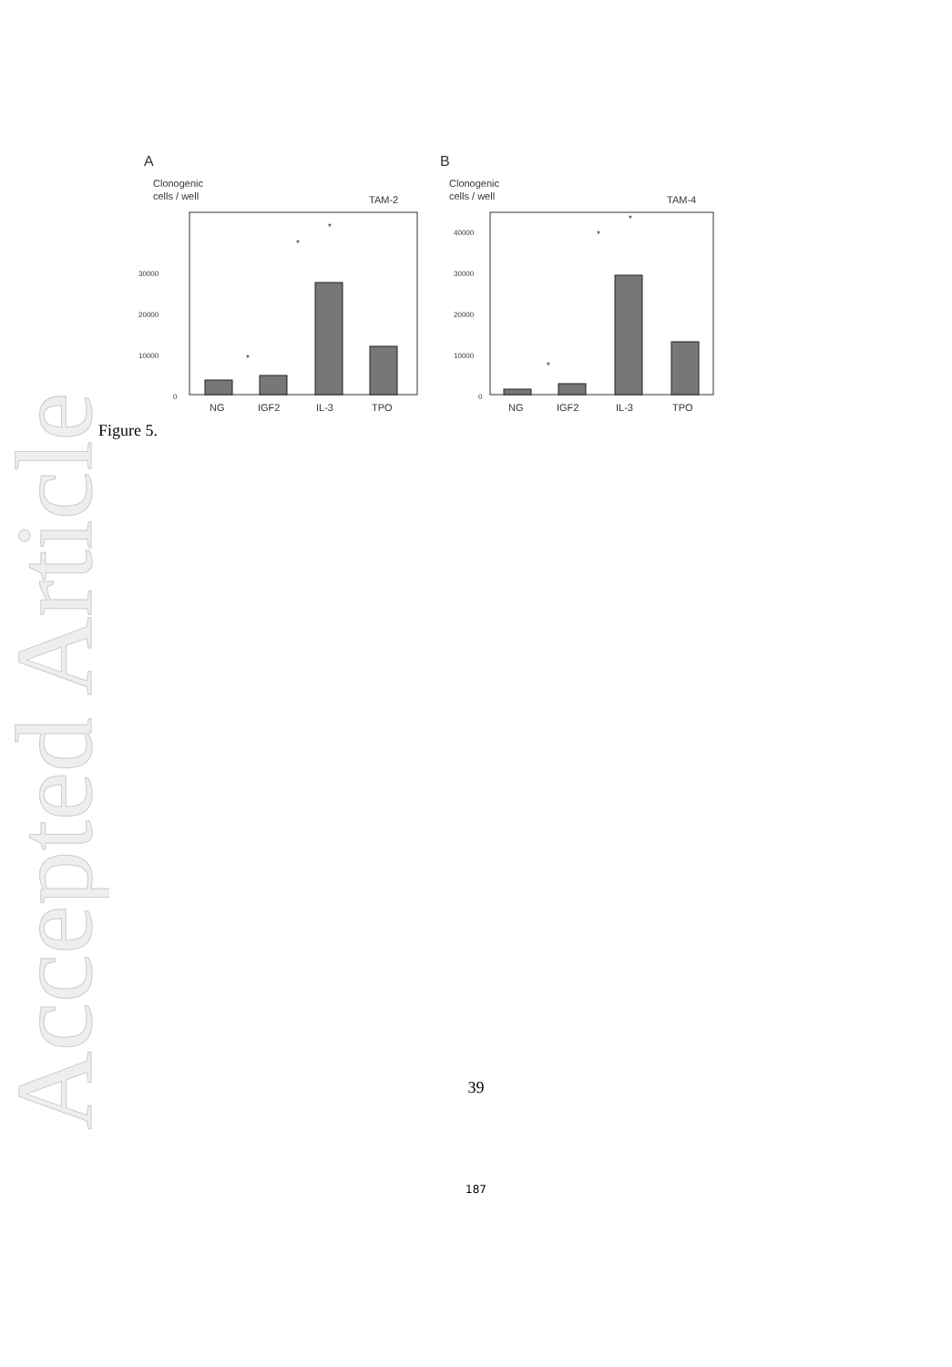Accepted Article
A
Clonogenic
cells / well
TAM-2
30000
20000
10000
0
NG
IGF2
IL-3
TPO
*
*
*
B
Clonogenic
cells / well
TAM-4
40000
30000
20000
10000
0
NG
IGF2
IL-3
TPO
*
*
*
Figure 5.
39
187